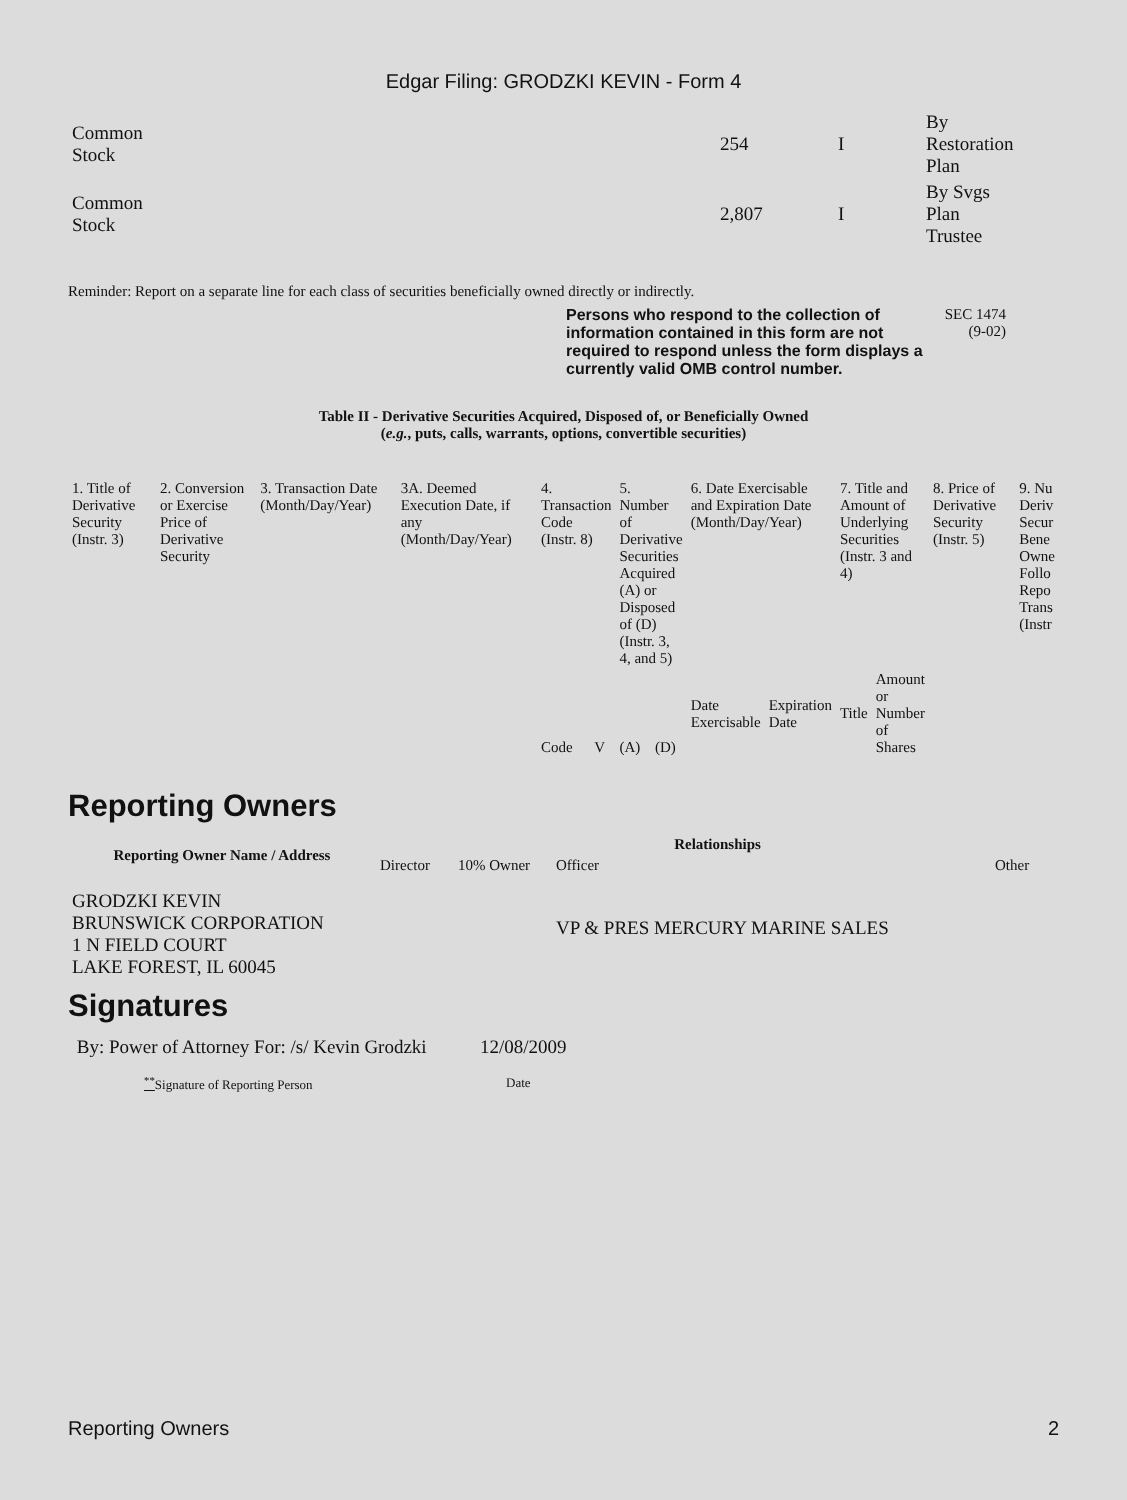Edgar Filing: GRODZKI KEVIN - Form 4
| Common Stock | 254 | I | By Restoration Plan |
| Common Stock | 2,807 | I | By Svgs Plan Trustee |
Reminder: Report on a separate line for each class of securities beneficially owned directly or indirectly.
Persons who respond to the collection of information contained in this form are not required to respond unless the form displays a currently valid OMB control number.
SEC 1474
(9-02)
Table II - Derivative Securities Acquired, Disposed of, or Beneficially Owned
(e.g., puts, calls, warrants, options, convertible securities)
| 1. Title of Derivative Security (Instr. 3) | 2. Conversion or Exercise Price of Derivative Security | 3. Transaction Date (Month/Day/Year) | 3A. Deemed Execution Date, if any (Month/Day/Year) | 4. Transaction Code (Instr. 8) | | 5. Number of Derivative Securities Acquired (A) or Disposed of (D) (Instr. 3, 4, and 5) | | 6. Date Exercisable and Expiration Date (Month/Day/Year) | | 7. Title and Amount of Underlying Securities (Instr. 3 and 4) | | 8. Price of Derivative Security (Instr. 5) | 9. Nu Deriv Secur Bene Owne Follo Repo Trans (Instr |
| | | | | Code | V | (A) | (D) | Date Exercisable | Expiration Date | Title | Amount or Number of Shares | | |
Reporting Owners
| Reporting Owner Name / Address | Relationships | | | |
| --- | --- | --- | --- | --- |
| | Director | 10% Owner | Officer | Other |
| GRODZKI KEVIN BRUNSWICK CORPORATION 1 N FIELD COURT LAKE FOREST, IL 60045 | | | VP & PRES MERCURY MARINE SALES | |
Signatures
| By: Power of Attorney For: /s/ Kevin Grodzki | 12/08/2009 |
| <sup>**</sup> Signature of Reporting Person | Date |
Reporting Owners 2